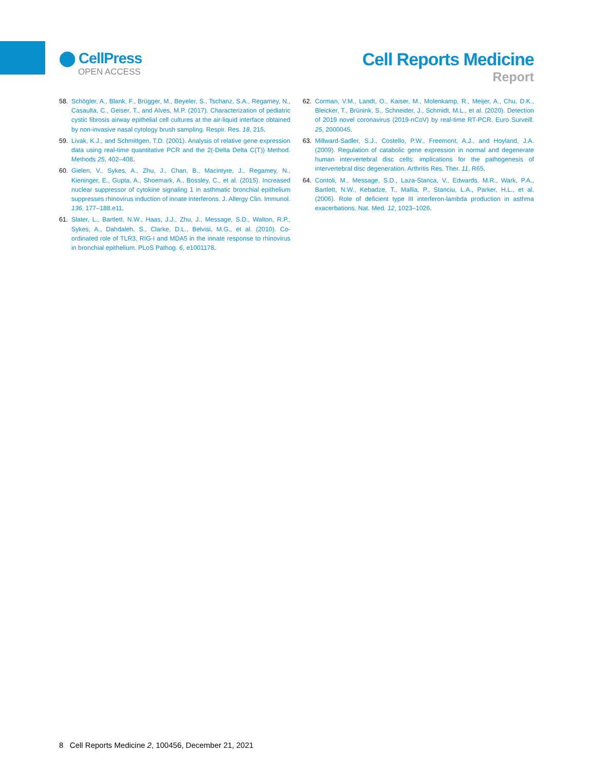⬤ CellPress
OPEN ACCESS
Cell Reports Medicine
Report
58. Schögler, A., Blank, F., Brügger, M., Beyeler, S., Tschanz, S.A., Regamey, N., Casaulta, C., Geiser, T., and Alves, M.P. (2017). Characterization of pediatric cystic fibrosis airway epithelial cell cultures at the air-liquid interface obtained by non-invasive nasal cytology brush sampling. Respir. Res. 18, 215.
59. Livak, K.J., and Schmittgen, T.D. (2001). Analysis of relative gene expression data using real-time quantitative PCR and the 2(-Delta Delta C(T)) Method. Methods 25, 402–408.
60. Gielen, V., Sykes, A., Zhu, J., Chan, B., Macintyre, J., Regamey, N., Kieninger, E., Gupta, A., Shoemark, A., Bossley, C., et al. (2015). Increased nuclear suppressor of cytokine signaling 1 in asthmatic bronchial epithelium suppresses rhinovirus induction of innate interferons. J. Allergy Clin. Immunol. 136, 177–188.e11.
61. Slater, L., Bartlett, N.W., Haas, J.J., Zhu, J., Message, S.D., Walton, R.P., Sykes, A., Dahdaleh, S., Clarke, D.L., Belvisi, M.G., et al. (2010). Co-ordinated role of TLR3, RIG-I and MDA5 in the innate response to rhinovirus in bronchial epithelium. PLoS Pathog. 6, e1001178.
62. Corman, V.M., Landt, O., Kaiser, M., Molenkamp, R., Meijer, A., Chu, D.K., Bleicker, T., Brünink, S., Schneider, J., Schmidt, M.L., et al. (2020). Detection of 2019 novel coronavirus (2019-nCoV) by real-time RT-PCR. Euro Surveill. 25, 2000045.
63. Millward-Sadler, S.J., Costello, P.W., Freemont, A.J., and Hoyland, J.A. (2009). Regulation of catabolic gene expression in normal and degenerate human intervertebral disc cells: implications for the pathogenesis of intervertebral disc degeneration. Arthritis Res. Ther. 11, R65.
64. Contoli, M., Message, S.D., Laza-Stanca, V., Edwards, M.R., Wark, P.A., Bartlett, N.W., Kebadze, T., Mallia, P., Stanciu, L.A., Parker, H.L., et al. (2006). Role of deficient type III interferon-lambda production in asthma exacerbations. Nat. Med. 12, 1023–1026.
8 Cell Reports Medicine 2, 100456, December 21, 2021